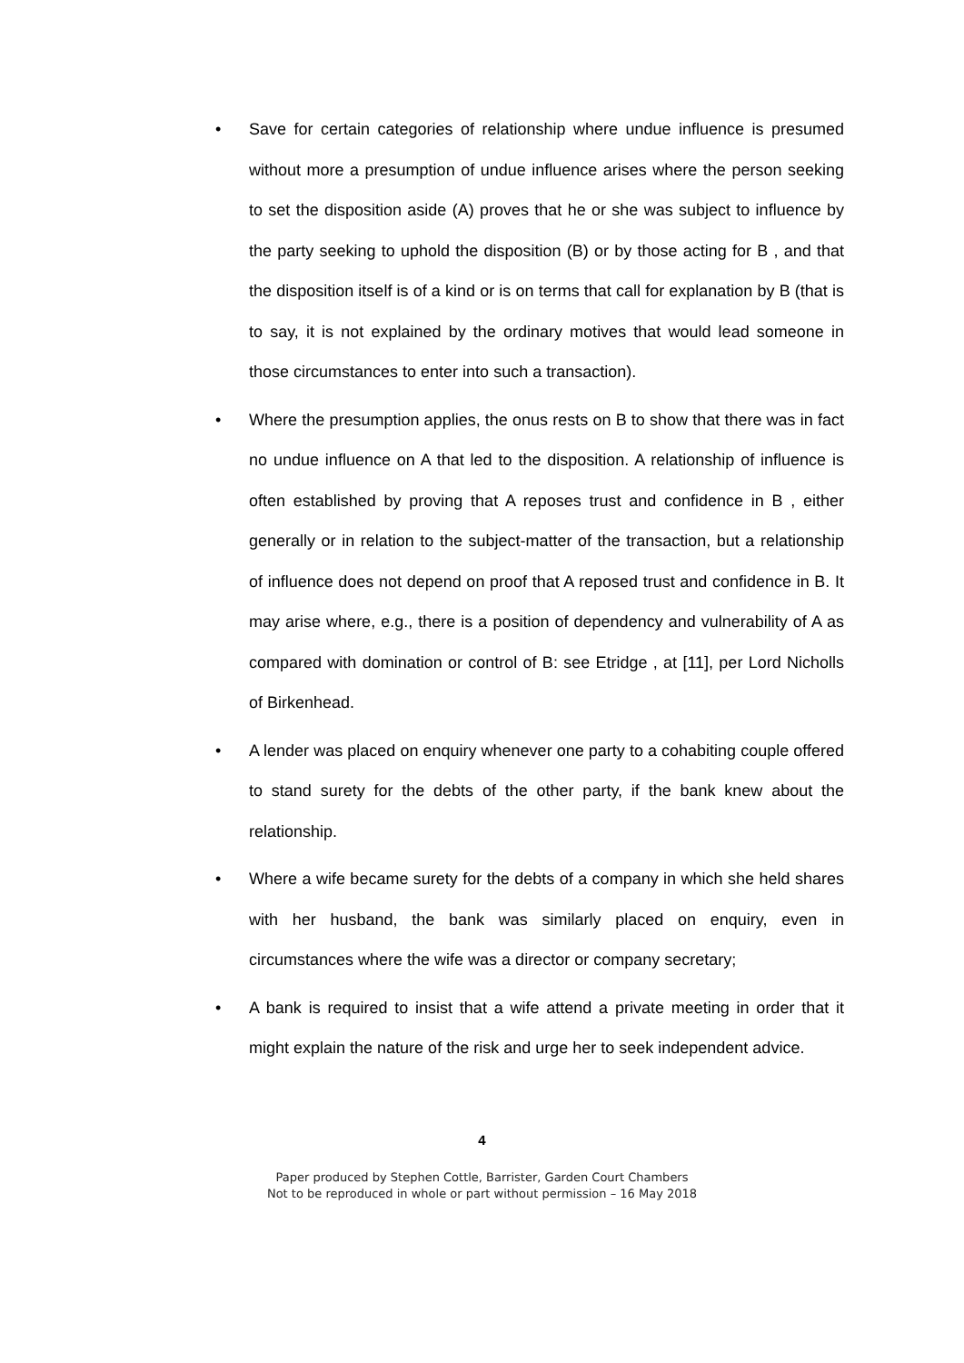• Save for certain categories of relationship where undue influence is presumed without more a presumption of undue influence arises where the person seeking to set the disposition aside (A) proves that he or she was subject to influence by the party seeking to uphold the disposition (B) or by those acting for B , and that the disposition itself is of a kind or is on terms that call for explanation by B (that is to say, it is not explained by the ordinary motives that would lead someone in those circumstances to enter into such a transaction).
• Where the presumption applies, the onus rests on B to show that there was in fact no undue influence on A that led to the disposition. A relationship of influence is often established by proving that A reposes trust and confidence in B , either generally or in relation to the subject-matter of the transaction, but a relationship of influence does not depend on proof that A reposed trust and confidence in B. It may arise where, e.g., there is a position of dependency and vulnerability of A as compared with domination or control of B: see Etridge , at [11], per Lord Nicholls of Birkenhead.
• A lender was placed on enquiry whenever one party to a cohabiting couple offered to stand surety for the debts of the other party, if the bank knew about the relationship.
• Where a wife became surety for the debts of a company in which she held shares with her husband, the bank was similarly placed on enquiry, even in circumstances where the wife was a director or company secretary;
• A bank is required to insist that a wife attend a private meeting in order that it might explain the nature of the risk and urge her to seek independent advice.
4
Paper produced by Stephen Cottle, Barrister, Garden Court Chambers
Not to be reproduced in whole or part without permission – 16 May 2018